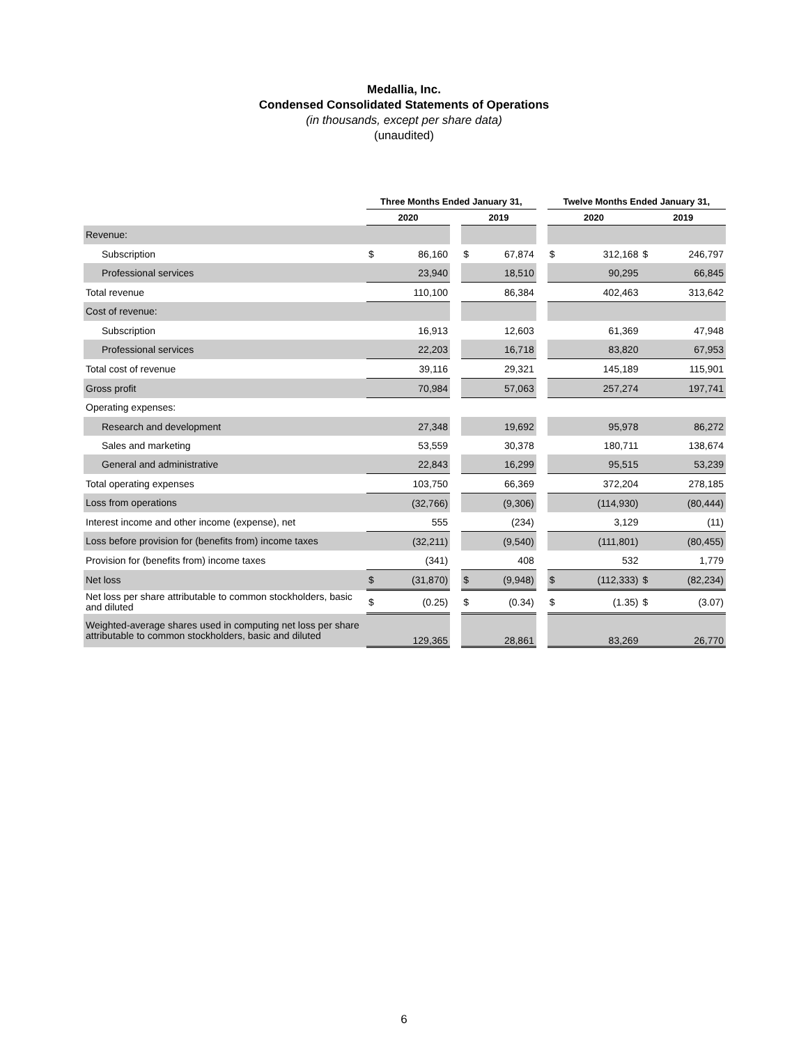Medallia, Inc.
Condensed Consolidated Statements of Operations
(in thousands, except per share data)
(unaudited)
| | Three Months Ended January 31, | | | | | | Twelve Months Ended January 31, | | | |
| --- | --- | --- | --- | --- | --- | --- | --- | --- | --- | --- |
| | 2020 | | | 2019 | | | 2020 | | 2019 | |
| Revenue: | | | | | | | | | | |
| Subscription | $ | 86,160 | | $ | 67,874 | | $ | 312,168 | $ | 246,797 |
| Professional services | | 23,940 | | | 18,510 | | | 90,295 | | 66,845 |
| Total revenue | | 110,100 | | | 86,384 | | | 402,463 | | 313,642 |
| Cost of revenue: | | | | | | | | | | |
| Subscription | | 16,913 | | | 12,603 | | | 61,369 | | 47,948 |
| Professional services | | 22,203 | | | 16,718 | | | 83,820 | | 67,953 |
| Total cost of revenue | | 39,116 | | | 29,321 | | | 145,189 | | 115,901 |
| Gross profit | | 70,984 | | | 57,063 | | | 257,274 | | 197,741 |
| Operating expenses: | | | | | | | | | | |
| Research and development | | 27,348 | | | 19,692 | | | 95,978 | | 86,272 |
| Sales and marketing | | 53,559 | | | 30,378 | | | 180,711 | | 138,674 |
| General and administrative | | 22,843 | | | 16,299 | | | 95,515 | | 53,239 |
| Total operating expenses | | 103,750 | | | 66,369 | | | 372,204 | | 278,185 |
| Loss from operations | | (32,766) | | | (9,306) | | | (114,930) | | (80,444) |
| Interest income and other income (expense), net | | 555 | | | (234) | | | 3,129 | | (11) |
| Loss before provision for (benefits from) income taxes | | (32,211) | | | (9,540) | | | (111,801) | | (80,455) |
| Provision for (benefits from) income taxes | | (341) | | | 408 | | | 532 | | 1,779 |
| Net loss | $ | (31,870) | | $ | (9,948) | | $ | (112,333) | $ | (82,234) |
| Net loss per share attributable to common stockholders, basic and diluted | $ | (0.25) | | $ | (0.34) | | $ | (1.35) | $ | (3.07) |
| Weighted-average shares used in computing net loss per share attributable to common stockholders, basic and diluted | | 129,365 | | | 28,861 | | | 83,269 | | 26,770 |
6